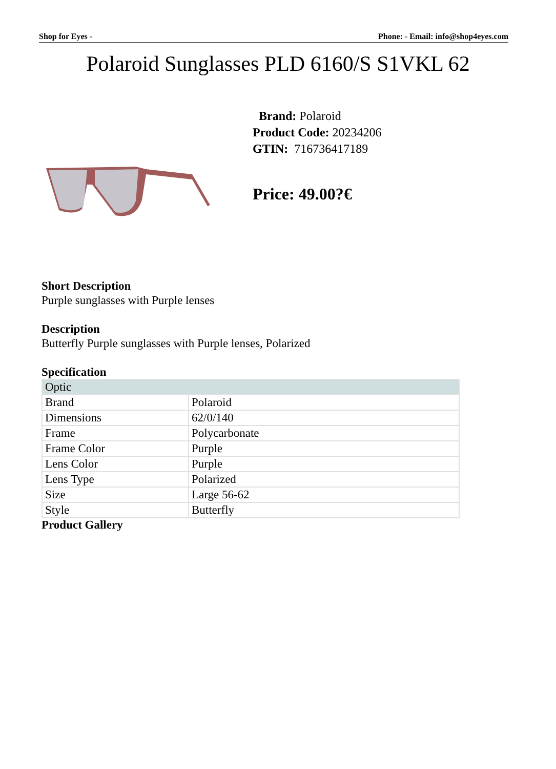Shop for Eyes - Phone: - Email: info@shop4eyes.com
Polaroid Sunglasses PLD 6160/S S1VKL 62
Brand: Polaroid
Product Code: 20234206
GTIN: 716736417189
Price: 49.00?€
Short Description
Purple sunglasses with Purple lenses
Description
Butterfly Purple sunglasses with Purple lenses, Polarized
Specification
| Optic | |
| Brand | Polaroid |
| Dimensions | 62/0/140 |
| Frame | Polycarbonate |
| Frame Color | Purple |
| Lens Color | Purple |
| Lens Type | Polarized |
| Size | Large 56-62 |
| Style | Butterfly |
Product Gallery